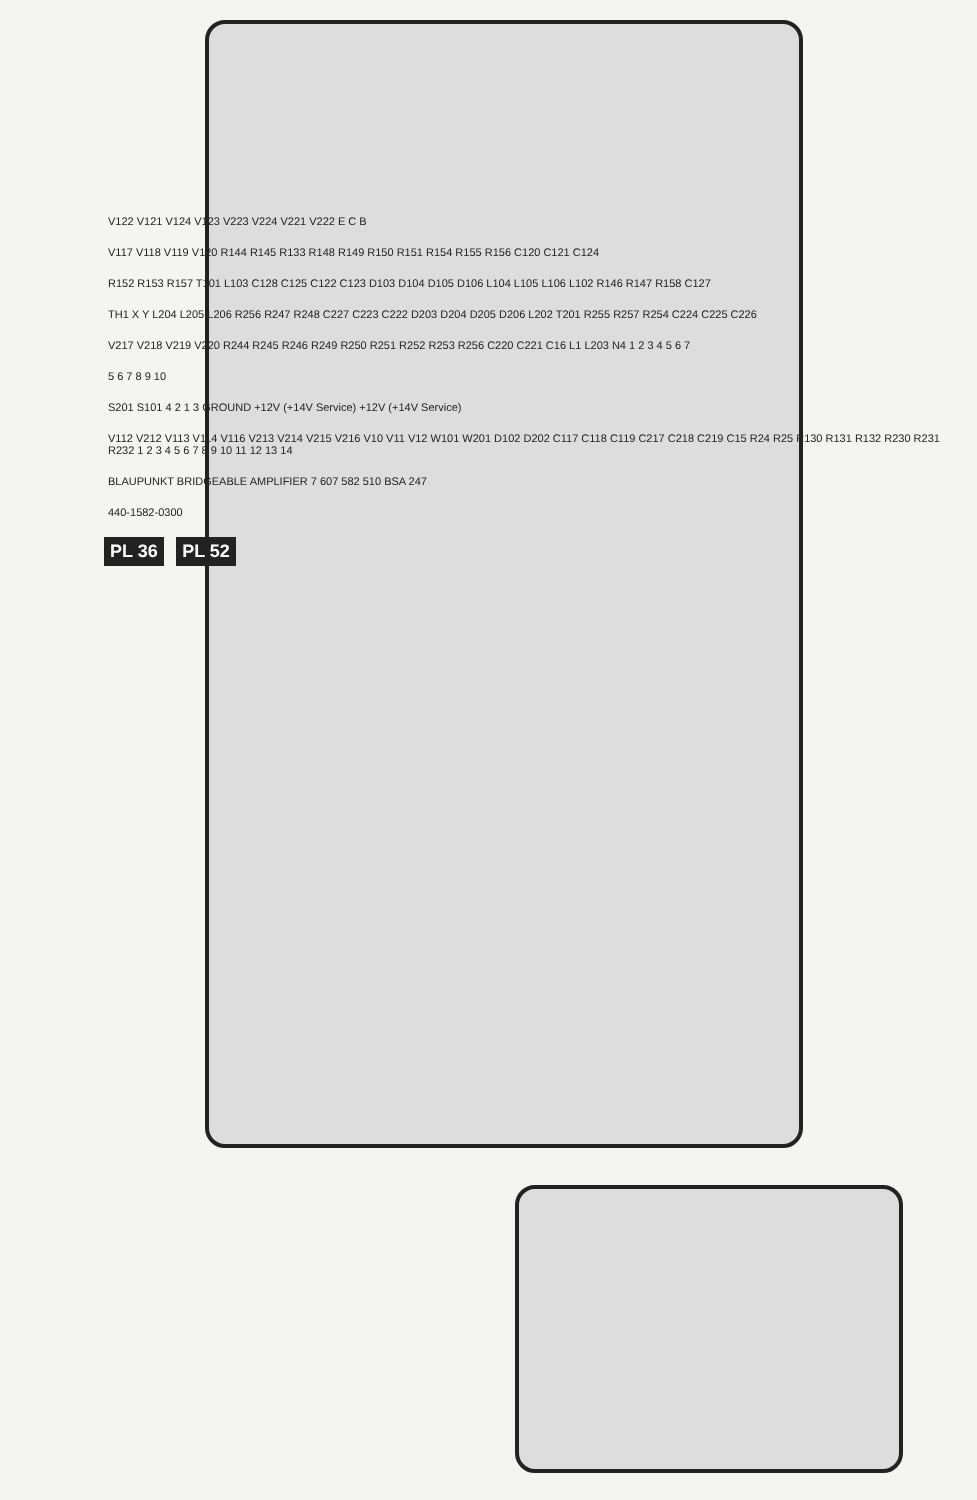V122 V121 V124 V123 V223 V224 V221 V222 E C B
V117 V118 V119 V120 R144 R145 R133 R148 R149 R150 R151 R154 R155 R156 C120 C121 C124
R152 R153 R157 T101 L103 C128 C125 C122 C123 D103 D104 D105 D106 L104 L105 L106 L102 R146 R147 R158 C127
TH1 X Y L204 L205 L206 R256 R247 R248 C227 C223 C222 D203 D204 D205 D206 L202 T201 R255 R257 R254 C224 C225 C226
V217 V218 V219 V220 R244 R245 R246 R249 R250 R251 R252 R253 R256 C220 C221 C16 L1 L203 N4 1 2 3 4 5 6 7
5 6 7 8 9 10
S201 S101 4 2 1 3 GROUND +12V (+14V Service) +12V (+14V Service)
V112 V212 V113 V114 V116 V213 V214 V215 V216 V10 V11 V12 W101 W201 D102 D202 C117 C118 C119 C217 C218 C219 C15 R24 R25 R130 R131 R132 R230 R231 R232 1 2 3 4 5 6 7 8 9 10 11 12 13 14
BLAUPUNKT BRIDGEABLE AMPLIFIER 7 607 582 510 BSA 247
440-1582-0300
PL 36 PL 52